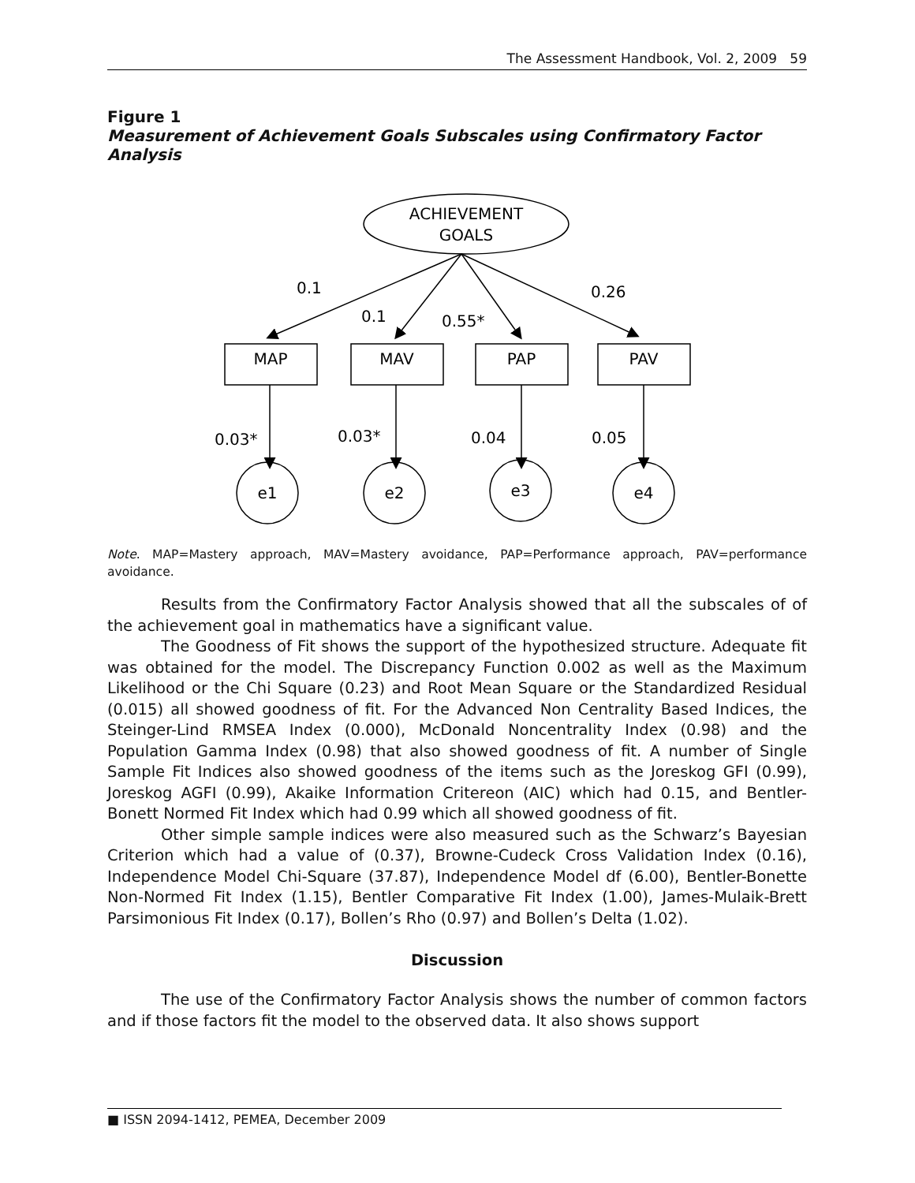The Assessment Handbook, Vol. 2, 2009 59
Figure 1
Measurement of Achievement Goals Subscales using Confirmatory Factor Analysis
ACHIEVEMENT
GOALS
MAP
MAV
PAP
PAV
e1
e2
e3
e4
0.1
0.1
0.55*
0.26
0.03*
0.03*
0.04
0.05
Note. MAP=Mastery approach, MAV=Mastery avoidance, PAP=Performance approach, PAV=performance avoidance.
Results from the Confirmatory Factor Analysis showed that all the subscales of of the achievement goal in mathematics have a significant value.
The Goodness of Fit shows the support of the hypothesized structure. Adequate fit was obtained for the model. The Discrepancy Function 0.002 as well as the Maximum Likelihood or the Chi Square (0.23) and Root Mean Square or the Standardized Residual (0.015) all showed goodness of fit. For the Advanced Non Centrality Based Indices, the Steinger-Lind RMSEA Index (0.000), McDonald Noncentrality Index (0.98) and the Population Gamma Index (0.98) that also showed goodness of fit. A number of Single Sample Fit Indices also showed goodness of the items such as the Joreskog GFI (0.99), Joreskog AGFI (0.99), Akaike Information Critereon (AIC) which had 0.15, and Bentler-Bonett Normed Fit Index which had 0.99 which all showed goodness of fit.
Other simple sample indices were also measured such as the Schwarz’s Bayesian Criterion which had a value of (0.37), Browne-Cudeck Cross Validation Index (0.16), Independence Model Chi-Square (37.87), Independence Model df (6.00), Bentler-Bonette Non-Normed Fit Index (1.15), Bentler Comparative Fit Index (1.00), James-Mulaik-Brett Parsimonious Fit Index (0.17), Bollen’s Rho (0.97) and Bollen’s Delta (1.02).
Discussion
The use of the Confirmatory Factor Analysis shows the number of common factors and if those factors fit the model to the observed data. It also shows support
■ ISSN 2094-1412, PEMEA, December 2009